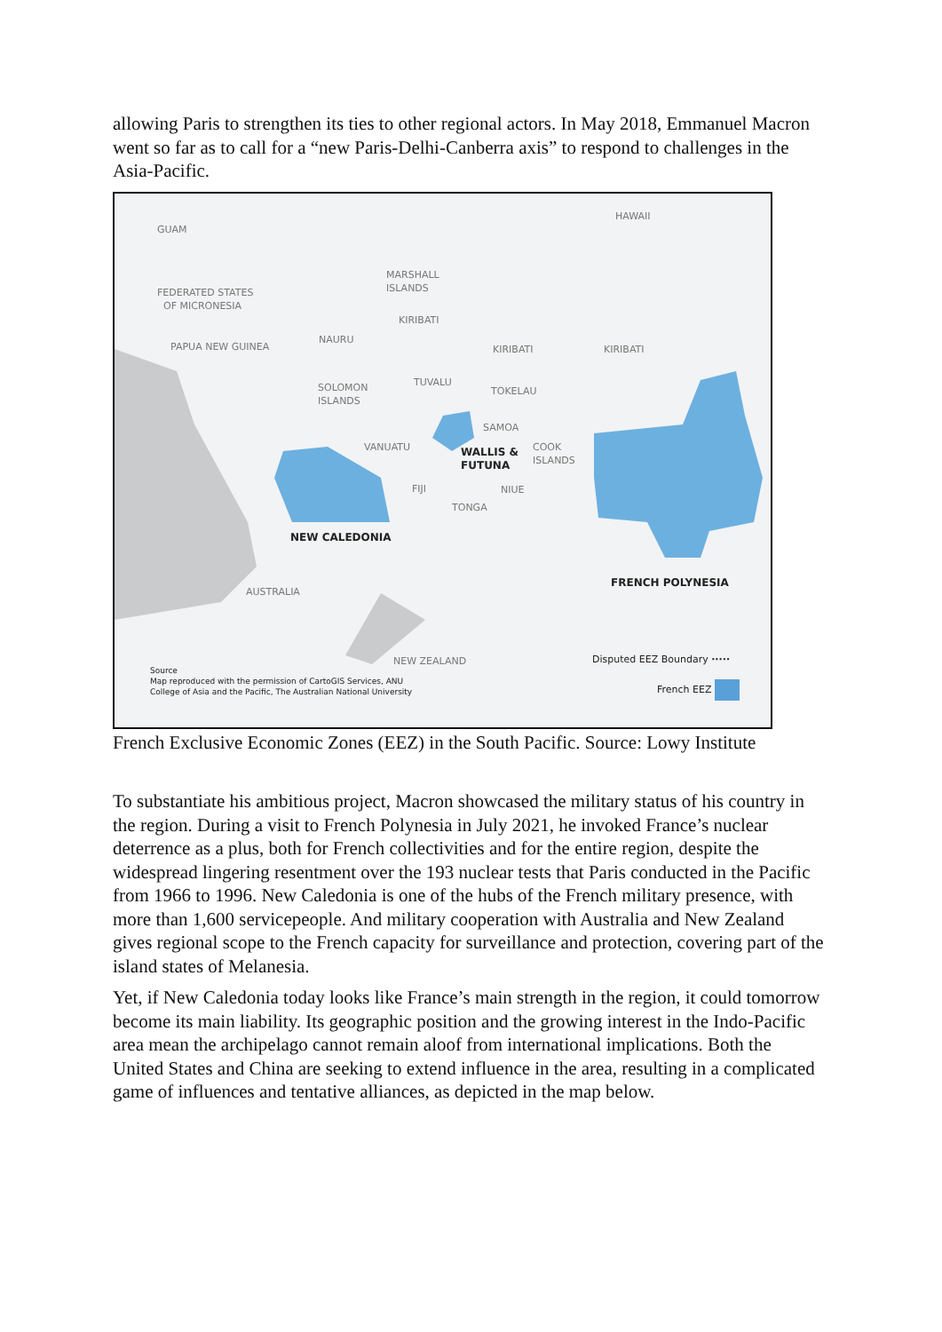allowing Paris to strengthen its ties to other regional actors. In May 2018, Emmanuel Macron went so far as to call for a “new Paris-Delhi-Canberra axis” to respond to challenges in the Asia-Pacific.
GUAM
HAWAII
MARSHALL
ISLANDS
FEDERATED STATES
OF MICRONESIA
KIRIBATI
PAPUA NEW GUINEA
NAURU
KIRIBATI KIRIBATI
SOLOMON
ISLANDS
TUVALU
TOKELAU
SAMOA
VANUATU
WALLIS &
FUTUNA
COOK
ISLANDS
FIJI NIUE
TONGA
NEW CALEDONIA
FRENCH POLYNESIA
AUSTRALIA
NEW ZEALAND Disputed EEZ Boundary ·····
French EEZ
Source
Map reproduced with the permission of CartoGIS Services, ANU
College of Asia and the Pacific, The Australian National University
French Exclusive Economic Zones (EEZ) in the South Pacific. Source: Lowy Institute
To substantiate his ambitious project, Macron showcased the military status of his country in the region. During a visit to French Polynesia in July 2021, he invoked France’s nuclear deterrence as a plus, both for French collectivities and for the entire region, despite the widespread lingering resentment over the 193 nuclear tests that Paris conducted in the Pacific from 1966 to 1996. New Caledonia is one of the hubs of the French military presence, with more than 1,600 servicepeople. And military cooperation with Australia and New Zealand gives regional scope to the French capacity for surveillance and protection, covering part of the island states of Melanesia.
Yet, if New Caledonia today looks like France’s main strength in the region, it could tomorrow become its main liability. Its geographic position and the growing interest in the Indo-Pacific area mean the archipelago cannot remain aloof from international implications. Both the United States and China are seeking to extend influence in the area, resulting in a complicated game of influences and tentative alliances, as depicted in the map below.